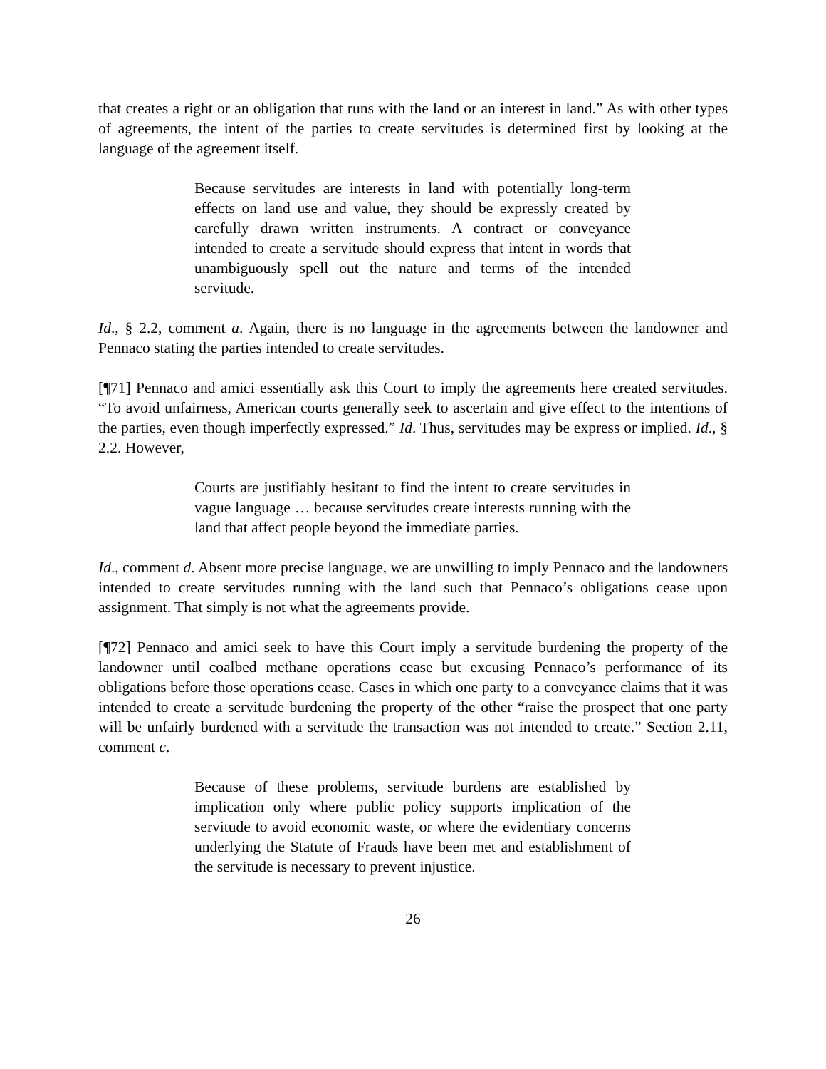that creates a right or an obligation that runs with the land or an interest in land.” As with other types of agreements, the intent of the parties to create servitudes is determined first by looking at the language of the agreement itself.
Because servitudes are interests in land with potentially long-term effects on land use and value, they should be expressly created by carefully drawn written instruments. A contract or conveyance intended to create a servitude should express that intent in words that unambiguously spell out the nature and terms of the intended servitude.
Id., § 2.2, comment a. Again, there is no language in the agreements between the landowner and Pennaco stating the parties intended to create servitudes.
[¶71] Pennaco and amici essentially ask this Court to imply the agreements here created servitudes. “To avoid unfairness, American courts generally seek to ascertain and give effect to the intentions of the parties, even though imperfectly expressed.” Id. Thus, servitudes may be express or implied. Id., § 2.2. However,
Courts are justifiably hesitant to find the intent to create servitudes in vague language … because servitudes create interests running with the land that affect people beyond the immediate parties.
Id., comment d. Absent more precise language, we are unwilling to imply Pennaco and the landowners intended to create servitudes running with the land such that Pennaco’s obligations cease upon assignment. That simply is not what the agreements provide.
[¶72] Pennaco and amici seek to have this Court imply a servitude burdening the property of the landowner until coalbed methane operations cease but excusing Pennaco’s performance of its obligations before those operations cease. Cases in which one party to a conveyance claims that it was intended to create a servitude burdening the property of the other “raise the prospect that one party will be unfairly burdened with a servitude the transaction was not intended to create.” Section 2.11, comment c.
Because of these problems, servitude burdens are established by implication only where public policy supports implication of the servitude to avoid economic waste, or where the evidentiary concerns underlying the Statute of Frauds have been met and establishment of the servitude is necessary to prevent injustice.
26